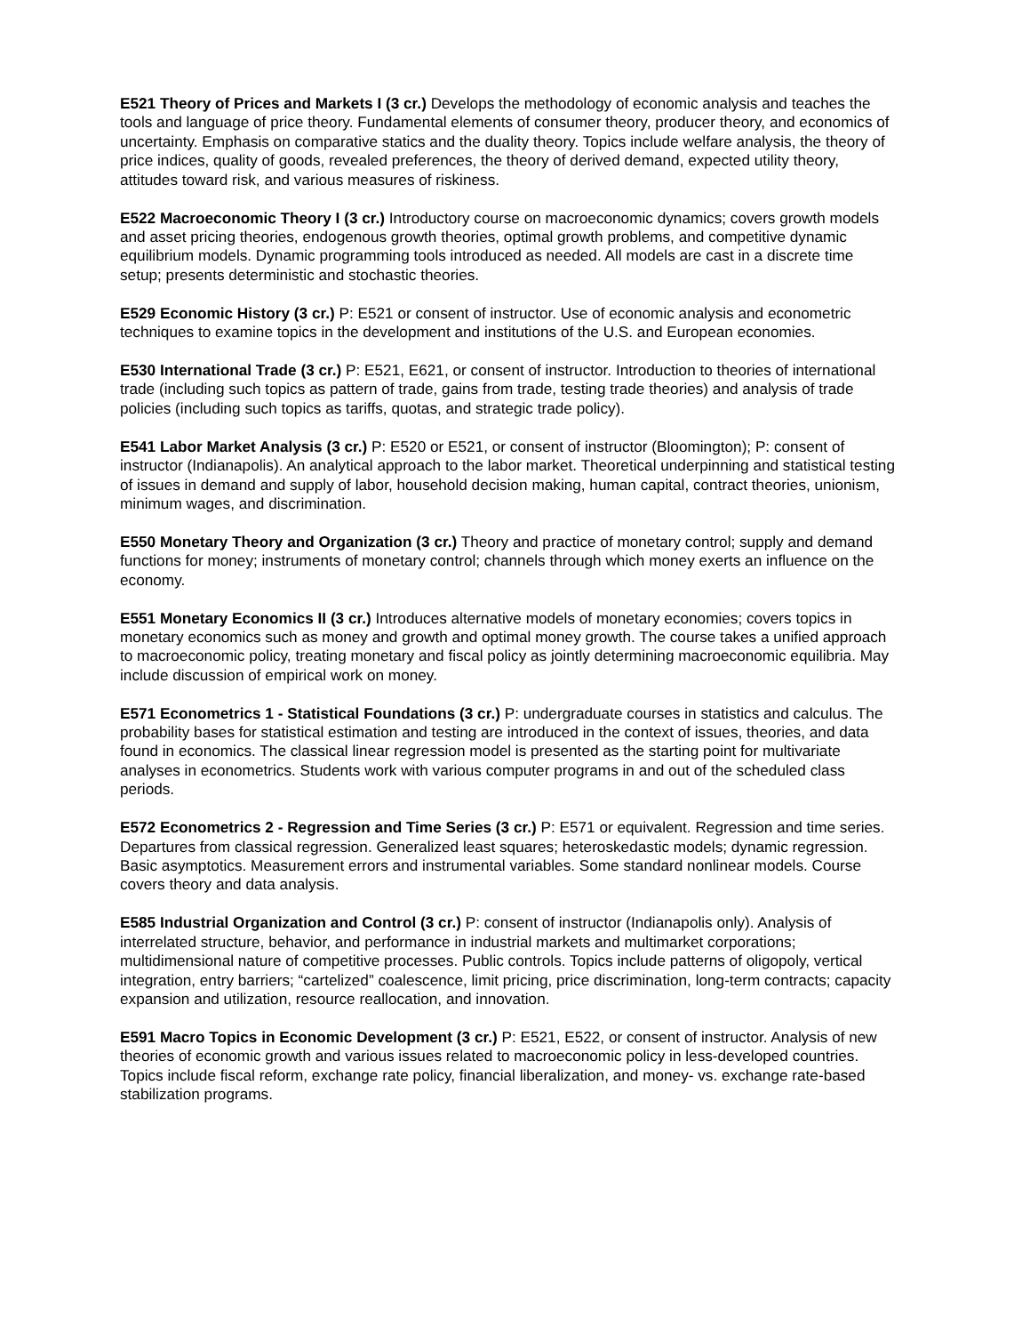E521 Theory of Prices and Markets I (3 cr.) Develops the methodology of economic analysis and teaches the tools and language of price theory. Fundamental elements of consumer theory, producer theory, and economics of uncertainty. Emphasis on comparative statics and the duality theory. Topics include welfare analysis, the theory of price indices, quality of goods, revealed preferences, the theory of derived demand, expected utility theory, attitudes toward risk, and various measures of riskiness.
E522 Macroeconomic Theory I (3 cr.) Introductory course on macroeconomic dynamics; covers growth models and asset pricing theories, endogenous growth theories, optimal growth problems, and competitive dynamic equilibrium models. Dynamic programming tools introduced as needed. All models are cast in a discrete time setup; presents deterministic and stochastic theories.
E529 Economic History (3 cr.) P: E521 or consent of instructor. Use of economic analysis and econometric techniques to examine topics in the development and institutions of the U.S. and European economies.
E530 International Trade (3 cr.) P: E521, E621, or consent of instructor. Introduction to theories of international trade (including such topics as pattern of trade, gains from trade, testing trade theories) and analysis of trade policies (including such topics as tariffs, quotas, and strategic trade policy).
E541 Labor Market Analysis (3 cr.) P: E520 or E521, or consent of instructor (Bloomington); P: consent of instructor (Indianapolis). An analytical approach to the labor market. Theoretical underpinning and statistical testing of issues in demand and supply of labor, household decision making, human capital, contract theories, unionism, minimum wages, and discrimination.
E550 Monetary Theory and Organization (3 cr.) Theory and practice of monetary control; supply and demand functions for money; instruments of monetary control; channels through which money exerts an influence on the economy.
E551 Monetary Economics II (3 cr.) Introduces alternative models of monetary economies; covers topics in monetary economics such as money and growth and optimal money growth. The course takes a unified approach to macroeconomic policy, treating monetary and fiscal policy as jointly determining macroeconomic equilibria. May include discussion of empirical work on money.
E571 Econometrics 1 - Statistical Foundations (3 cr.) P: undergraduate courses in statistics and calculus. The probability bases for statistical estimation and testing are introduced in the context of issues, theories, and data found in economics. The classical linear regression model is presented as the starting point for multivariate analyses in econometrics. Students work with various computer programs in and out of the scheduled class periods.
E572 Econometrics 2 - Regression and Time Series (3 cr.) P: E571 or equivalent. Regression and time series. Departures from classical regression. Generalized least squares; heteroskedastic models; dynamic regression. Basic asymptotics. Measurement errors and instrumental variables. Some standard nonlinear models. Course covers theory and data analysis.
E585 Industrial Organization and Control (3 cr.) P: consent of instructor (Indianapolis only). Analysis of interrelated structure, behavior, and performance in industrial markets and multimarket corporations; multidimensional nature of competitive processes. Public controls. Topics include patterns of oligopoly, vertical integration, entry barriers; “cartelized” coalescence, limit pricing, price discrimination, long-term contracts; capacity expansion and utilization, resource reallocation, and innovation.
E591 Macro Topics in Economic Development (3 cr.) P: E521, E522, or consent of instructor. Analysis of new theories of economic growth and various issues related to macroeconomic policy in less-developed countries. Topics include fiscal reform, exchange rate policy, financial liberalization, and money- vs. exchange rate-based stabilization programs.